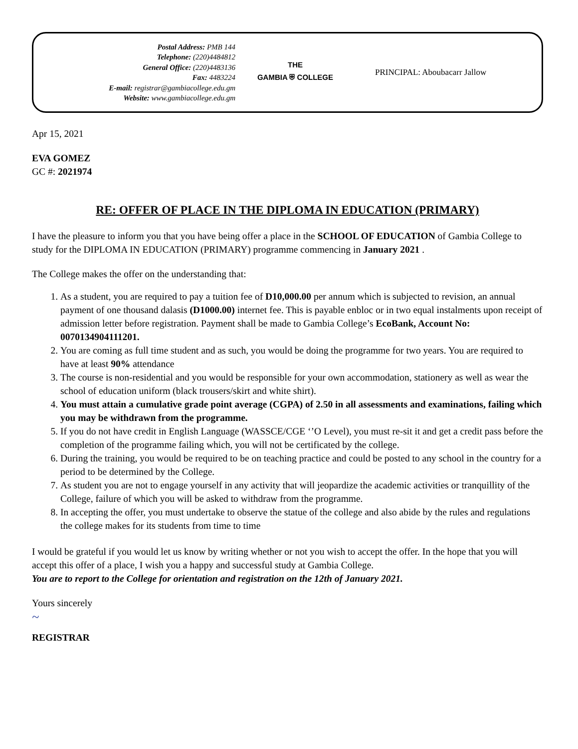Postal Address: PMB 144
Telephone: (220)4484812
General Office: (220)4483136
Fax: 4483224
E-mail: registrar@gambiacollege.edu.gm
Website: www.gambiacollege.edu.gm
THE
GAMBIA ⛨ COLLEGE
PRINCIPAL: Aboubacarr Jallow
Apr 15, 2021
EVA GOMEZ
GC #: 2021974
RE: OFFER OF PLACE IN THE DIPLOMA IN EDUCATION (PRIMARY)
I have the pleasure to inform you that you have being offer a place in the SCHOOL OF EDUCATION of Gambia College to study for the DIPLOMA IN EDUCATION (PRIMARY) programme commencing in January 2021 .
The College makes the offer on the understanding that:
1. As a student, you are required to pay a tuition fee of D10,000.00 per annum which is subjected to revision, an annual payment of one thousand dalasis (D1000.00) internet fee. This is payable enbloc or in two equal instalments upon receipt of admission letter before registration. Payment shall be made to Gambia College’s EcoBank, Account No: 0070134904111201.
2. You are coming as full time student and as such, you would be doing the programme for two years. You are required to have at least 90% attendance
3. The course is non-residential and you would be responsible for your own accommodation, stationery as well as wear the school of education uniform (black trousers/skirt and white shirt).
4. You must attain a cumulative grade point average (CGPA) of 2.50 in all assessments and examinations, failing which you may be withdrawn from the programme.
5. If you do not have credit in English Language (WASSCE/CGE ‘’O Level), you must re-sit it and get a credit pass before the completion of the programme failing which, you will not be certificated by the college.
6. During the training, you would be required to be on teaching practice and could be posted to any school in the country for a period to be determined by the College.
7. As student you are not to engage yourself in any activity that will jeopardize the academic activities or tranquillity of the College, failure of which you will be asked to withdraw from the programme.
8. In accepting the offer, you must undertake to observe the statue of the college and also abide by the rules and regulations the college makes for its students from time to time
I would be grateful if you would let us know by writing whether or not you wish to accept the offer. In the hope that you will accept this offer of a place, I wish you a happy and successful study at Gambia College.
You are to report to the College for orientation and registration on the 12th of January 2021.
Yours sincerely
~
REGISTRAR